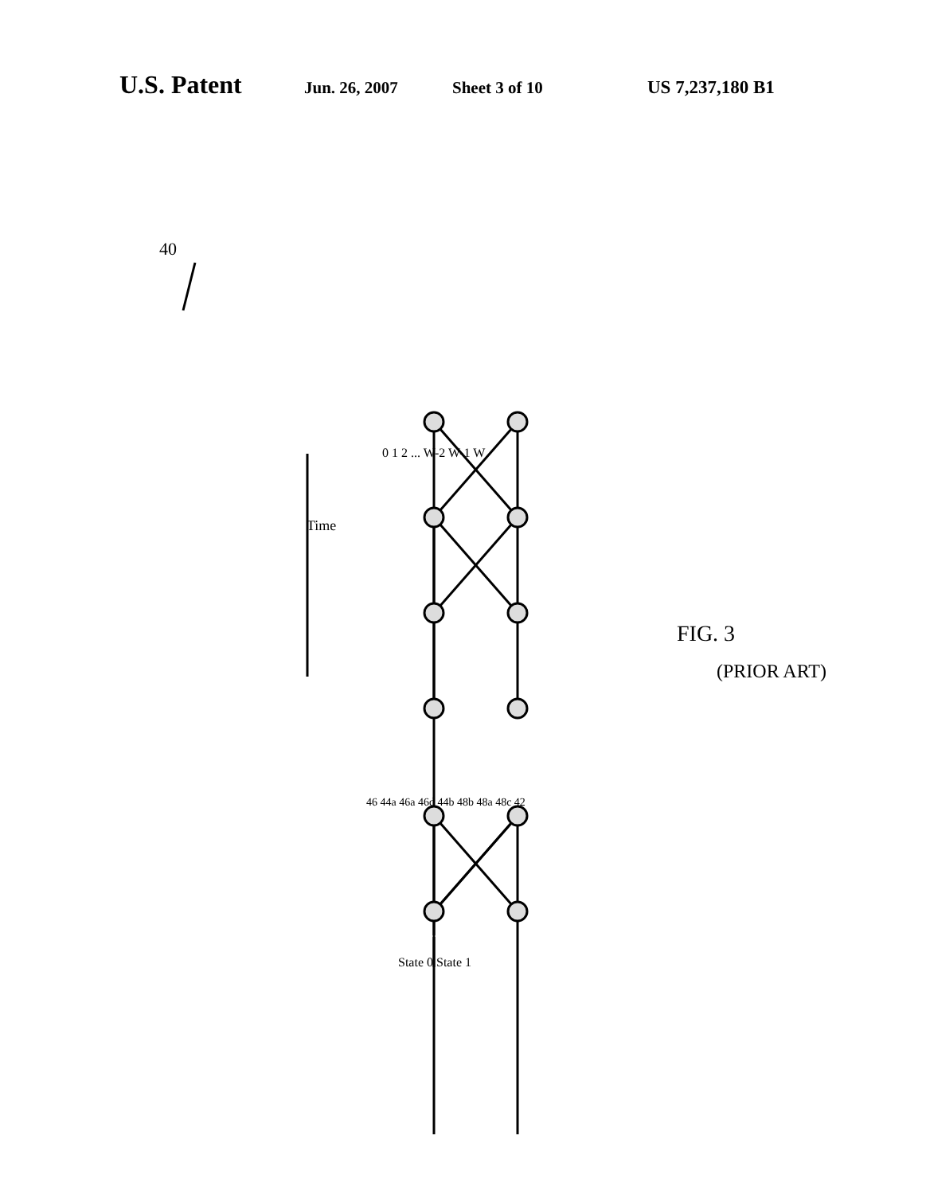U.S. Patent Jun. 26, 2007 Sheet 3 of 10 US 7,237,180 B1
40
Time
0 1 2 ... W-2 W-1 W
State 0 State 1
46 44a 46a 46d 44b 48b 48a 48c 42
FIG. 3
(PRIOR ART)